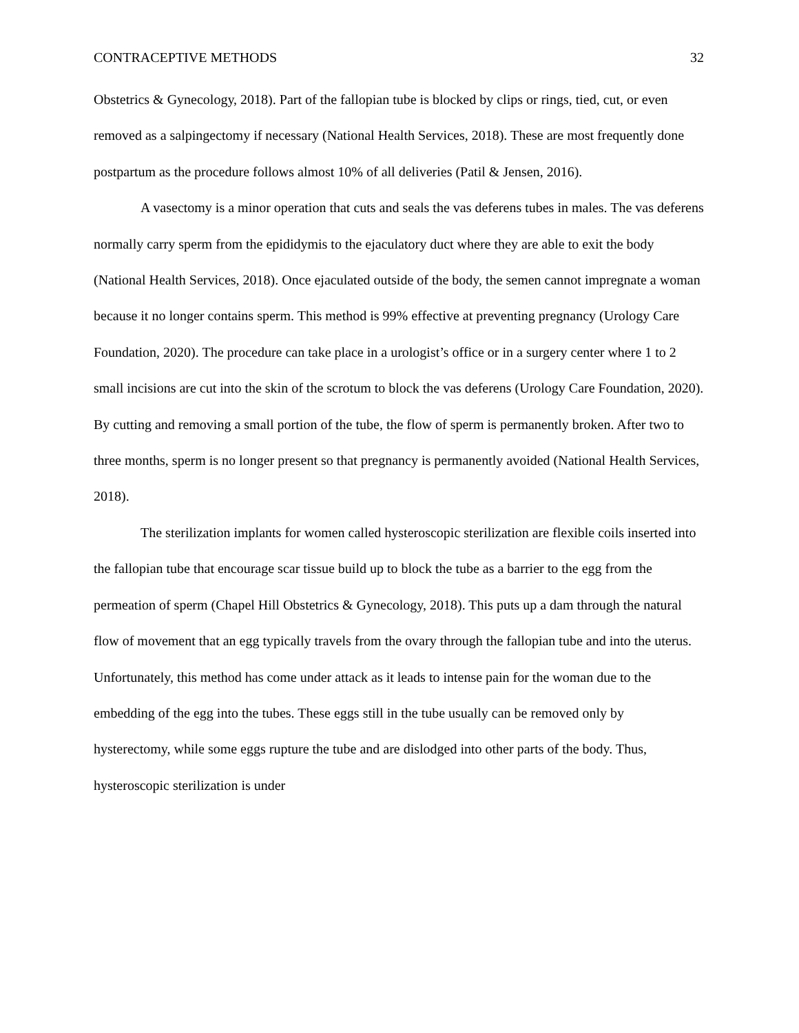CONTRACEPTIVE METHODS 32
Obstetrics & Gynecology, 2018). Part of the fallopian tube is blocked by clips or rings, tied, cut, or even removed as a salpingectomy if necessary (National Health Services, 2018). These are most frequently done postpartum as the procedure follows almost 10% of all deliveries (Patil & Jensen, 2016).
A vasectomy is a minor operation that cuts and seals the vas deferens tubes in males. The vas deferens normally carry sperm from the epididymis to the ejaculatory duct where they are able to exit the body (National Health Services, 2018). Once ejaculated outside of the body, the semen cannot impregnate a woman because it no longer contains sperm. This method is 99% effective at preventing pregnancy (Urology Care Foundation, 2020). The procedure can take place in a urologist’s office or in a surgery center where 1 to 2 small incisions are cut into the skin of the scrotum to block the vas deferens (Urology Care Foundation, 2020). By cutting and removing a small portion of the tube, the flow of sperm is permanently broken. After two to three months, sperm is no longer present so that pregnancy is permanently avoided (National Health Services, 2018).
The sterilization implants for women called hysteroscopic sterilization are flexible coils inserted into the fallopian tube that encourage scar tissue build up to block the tube as a barrier to the egg from the permeation of sperm (Chapel Hill Obstetrics & Gynecology, 2018). This puts up a dam through the natural flow of movement that an egg typically travels from the ovary through the fallopian tube and into the uterus. Unfortunately, this method has come under attack as it leads to intense pain for the woman due to the embedding of the egg into the tubes. These eggs still in the tube usually can be removed only by hysterectomy, while some eggs rupture the tube and are dislodged into other parts of the body. Thus, hysteroscopic sterilization is under